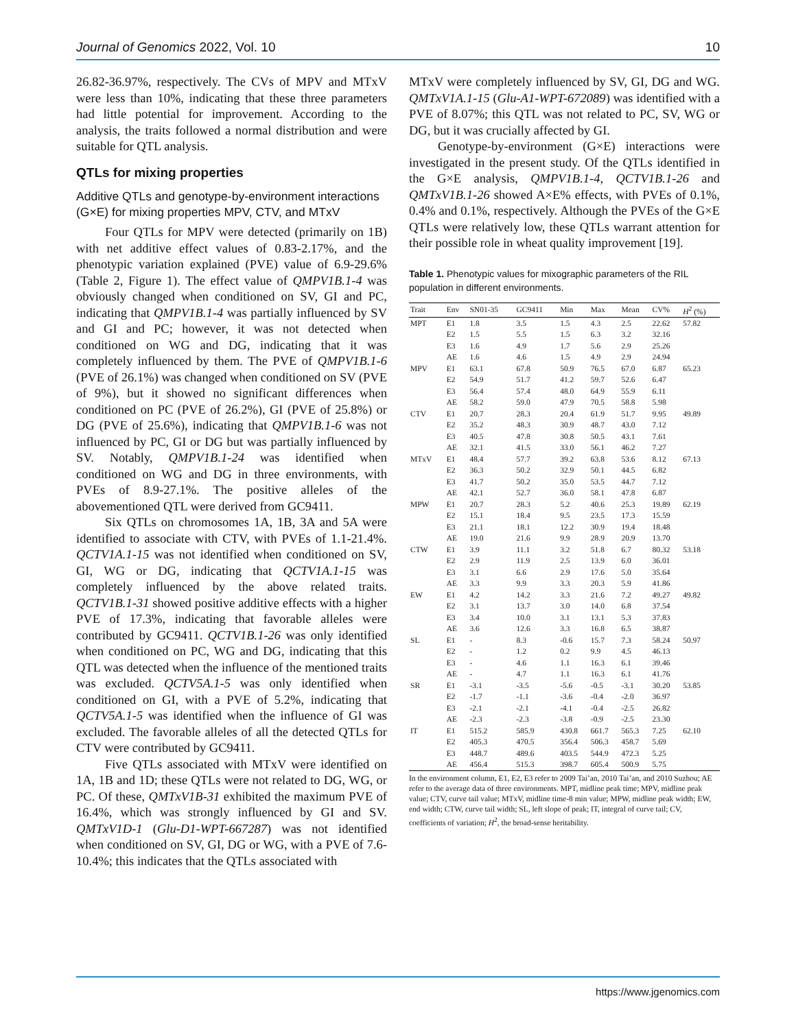Journal of Genomics 2022, Vol. 10 10
26.82-36.97%, respectively. The CVs of MPV and MTxV were less than 10%, indicating that these three parameters had little potential for improvement. According to the analysis, the traits followed a normal distribution and were suitable for QTL analysis.
QTLs for mixing properties
Additive QTLs and genotype-by-environment interactions (G×E) for mixing properties MPV, CTV, and MTxV
Four QTLs for MPV were detected (primarily on 1B) with net additive effect values of 0.83-2.17%, and the phenotypic variation explained (PVE) value of 6.9-29.6% (Table 2, Figure 1). The effect value of QMPV1B.1-4 was obviously changed when conditioned on SV, GI and PC, indicating that QMPV1B.1-4 was partially influenced by SV and GI and PC; however, it was not detected when conditioned on WG and DG, indicating that it was completely influenced by them. The PVE of QMPV1B.1-6 (PVE of 26.1%) was changed when conditioned on SV (PVE of 9%), but it showed no significant differences when conditioned on PC (PVE of 26.2%), GI (PVE of 25.8%) or DG (PVE of 25.6%), indicating that QMPV1B.1-6 was not influenced by PC, GI or DG but was partially influenced by SV. Notably, QMPV1B.1-24 was identified when conditioned on WG and DG in three environments, with PVEs of 8.9-27.1%. The positive alleles of the abovementioned QTL were derived from GC9411.
Six QTLs on chromosomes 1A, 1B, 3A and 5A were identified to associate with CTV, with PVEs of 1.1-21.4%. QCTV1A.1-15 was not identified when conditioned on SV, GI, WG or DG, indicating that QCTV1A.1-15 was completely influenced by the above related traits. QCTV1B.1-31 showed positive additive effects with a higher PVE of 17.3%, indicating that favorable alleles were contributed by GC9411. QCTV1B.1-26 was only identified when conditioned on PC, WG and DG, indicating that this QTL was detected when the influence of the mentioned traits was excluded. QCTV5A.1-5 was only identified when conditioned on GI, with a PVE of 5.2%, indicating that QCTV5A.1-5 was identified when the influence of GI was excluded. The favorable alleles of all the detected QTLs for CTV were contributed by GC9411.
Five QTLs associated with MTxV were identified on 1A, 1B and 1D; these QTLs were not related to DG, WG, or PC. Of these, QMTxV1B-31 exhibited the maximum PVE of 16.4%, which was strongly influenced by GI and SV. QMTxV1D-1 (Glu-D1-WPT-667287) was not identified when conditioned on SV, GI, DG or WG, with a PVE of 7.6-10.4%; this indicates that the QTLs associated with
MTxV were completely influenced by SV, GI, DG and WG. QMTxV1A.1-15 (Glu-A1-WPT-672089) was identified with a PVE of 8.07%; this QTL was not related to PC, SV, WG or DG, but it was crucially affected by GI.
Genotype-by-environment (G×E) interactions were investigated in the present study. Of the QTLs identified in the G×E analysis, QMPV1B.1-4, QCTV1B.1-26 and QMTxV1B.1-26 showed A×E% effects, with PVEs of 0.1%, 0.4% and 0.1%, respectively. Although the PVEs of the G×E QTLs were relatively low, these QTLs warrant attention for their possible role in wheat quality improvement [19].
Table 1. Phenotypic values for mixographic parameters of the RIL population in different environments.
| Trait | Env | SN01-35 | GC9411 | Min | Max | Mean | CV% | H<sup>2</sup> (%) |
| --- | --- | --- | --- | --- | --- | --- | --- | --- |
| MPT | E1 | 1.8 | 3.5 | 1.5 | 4.3 | 2.5 | 22.62 | 57.82 |
| | E2 | 1.5 | 5.5 | 1.5 | 6.3 | 3.2 | 32.16 | |
| | E3 | 1.6 | 4.9 | 1.7 | 5.6 | 2.9 | 25.26 | |
| | AE | 1.6 | 4.6 | 1.5 | 4.9 | 2.9 | 24.94 | |
| MPV | E1 | 63.1 | 67.8 | 50.9 | 76.5 | 67.0 | 6.87 | 65.23 |
| | E2 | 54.9 | 51.7 | 41.2 | 59.7 | 52.6 | 6.47 | |
| | E3 | 56.4 | 57.4 | 48.0 | 64.9 | 55.9 | 6.11 | |
| | AE | 58.2 | 59.0 | 47.9 | 70.5 | 58.8 | 5.98 | |
| CTV | E1 | 20.7 | 28.3 | 20.4 | 61.9 | 51.7 | 9.95 | 49.89 |
| | E2 | 35.2 | 48.3 | 30.9 | 48.7 | 43.0 | 7.12 | |
| | E3 | 40.5 | 47.8 | 30.8 | 50.5 | 43.1 | 7.61 | |
| | AE | 32.1 | 41.5 | 33.0 | 56.1 | 46.2 | 7.27 | |
| MTxV | E1 | 48.4 | 57.7 | 39.2 | 63.8 | 53.6 | 8.12 | 67.13 |
| | E2 | 36.3 | 50.2 | 32.9 | 50.1 | 44.5 | 6.82 | |
| | E3 | 41.7 | 50.2 | 35.0 | 53.5 | 44.7 | 7.12 | |
| | AE | 42.1 | 52.7 | 36.0 | 58.1 | 47.8 | 6.87 | |
| MPW | E1 | 20.7 | 28.3 | 5.2 | 40.6 | 25.3 | 19.89 | 62.19 |
| | E2 | 15.1 | 18.4 | 9.5 | 23.5 | 17.3 | 15.59 | |
| | E3 | 21.1 | 18.1 | 12.2 | 30.9 | 19.4 | 18.48 | |
| | AE | 19.0 | 21.6 | 9.9 | 28.9 | 20.9 | 13.70 | |
| CTW | E1 | 3.9 | 11.1 | 3.2 | 51.8 | 6.7 | 80.32 | 53.18 |
| | E2 | 2.9 | 11.9 | 2.5 | 13.9 | 6.0 | 36.01 | |
| | E3 | 3.1 | 6.6 | 2.9 | 17.6 | 5.0 | 35.64 | |
| | AE | 3.3 | 9.9 | 3.3 | 20.3 | 5.9 | 41.86 | |
| EW | E1 | 4.2 | 14.2 | 3.3 | 21.6 | 7.2 | 49.27 | 49.82 |
| | E2 | 3.1 | 13.7 | 3.0 | 14.0 | 6.8 | 37.54 | |
| | E3 | 3.4 | 10.0 | 3.1 | 13.1 | 5.3 | 37.83 | |
| | AE | 3.6 | 12.6 | 3.3 | 16.8 | 6.5 | 38.87 | |
| SL | E1 | - | 8.3 | -0.6 | 15.7 | 7.3 | 58.24 | 50.97 |
| | E2 | - | 1.2 | 0.2 | 9.9 | 4.5 | 46.13 | |
| | E3 | - | 4.6 | 1.1 | 16.3 | 6.1 | 39.46 | |
| | AE | - | 4.7 | 1.1 | 16.3 | 6.1 | 41.76 | |
| SR | E1 | -3.1 | -3.5 | -5.6 | -0.5 | -3.1 | 30.20 | 53.85 |
| | E2 | -1.7 | -1.1 | -3.6 | -0.4 | -2.0 | 36.97 | |
| | E3 | -2.1 | -2.1 | -4.1 | -0.4 | -2.5 | 26.82 | |
| | AE | -2.3 | -2.3 | -3.8 | -0.9 | -2.5 | 23.30 | |
| IT | E1 | 515.2 | 585.9 | 430.8 | 661.7 | 565.3 | 7.25 | 62.10 |
| | E2 | 405.3 | 470.5 | 356.4 | 506.3 | 458.7 | 5.69 | |
| | E3 | 448.7 | 489.6 | 403.5 | 544.9 | 472.3 | 5.25 | |
| | AE | 456.4 | 515.3 | 398.7 | 605.4 | 500.9 | 5.75 | |
In the environment column, E1, E2, E3 refer to 2009 Tai’an, 2010 Tai’an, and 2010 Suzhou; AE refer to the average data of three environments. MPT, midline peak time; MPV, midline peak value; CTV, curve tail value; MTxV, midline time-8 min value; MPW, midline peak width; EW, end width; CTW, curve tail width; SL, left slope of peak; IT, integral of curve tail; CV, coefficients of variation; H<sup>2</sup>, the broad-sense heritability.
https://www.jgenomics.com